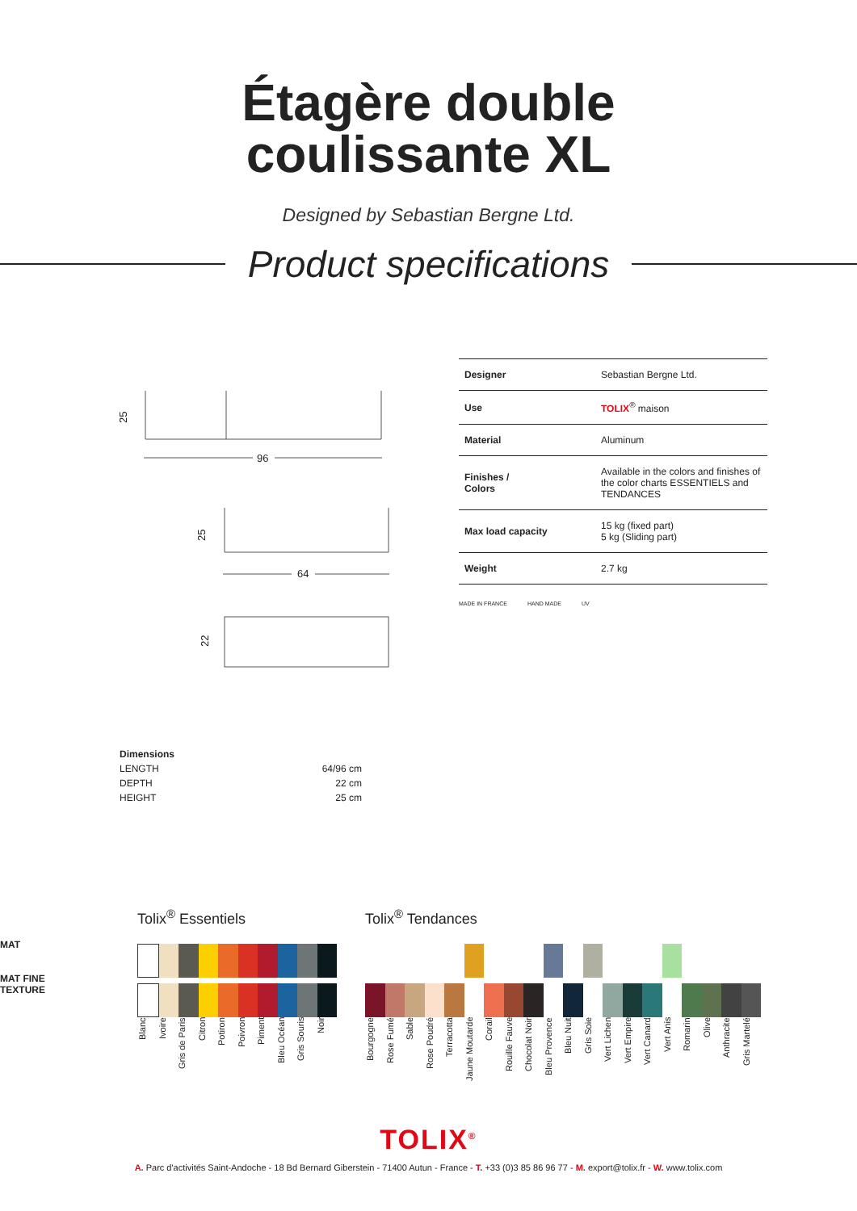Étagère double
coulissante XL
Designed by Sebastian Bergne Ltd.
Product specifications
96
64
25
25
22
| Designer | Sebastian Bergne Ltd. |
| Use | TOLIX<sup>®</sup> maison |
| Material | Aluminum |
| Finishes / Colors | Available in the colors and finishes of the color charts ESSENTIELS and TENDANCES |
| Max load capacity | 15 kg (fixed part) 5 kg (Sliding part) |
| Weight | 2.7 kg |
MADE IN FRANCE HAND MADE UV
| Dimensions | |
| LENGTH | 64/96 cm |
| DEPTH | 22 cm |
| HEIGHT | 25 cm |
MAT
MAT FINE
TEXTURE
Tolix<sup>®</sup> Essentiels
Blanc Ivoire Gris de Paris Citron Potiron Poivron Piment Bleu Océan Gris Souris Noir
Tolix<sup>®</sup> Tendances
Bourgogne Rose Fumé Sable Rose Poudré Terracotta Jaune Moutarde Corail Rouille Fauve Chocolat Noir Bleu Provence Bleu Nuit Gris Soie Vert Lichen Vert Empire Vert Canard Vert Anis Romarin Olive Anthracite Gris Martelé
TOLIX<sup>®</sup>
A. Parc d'activités Saint-Andoche - 18 Bd Bernard Giberstein - 71400 Autun - France - T. +33 (0)3 85 86 96 77 - M. export@tolix.fr - W. www.tolix.com